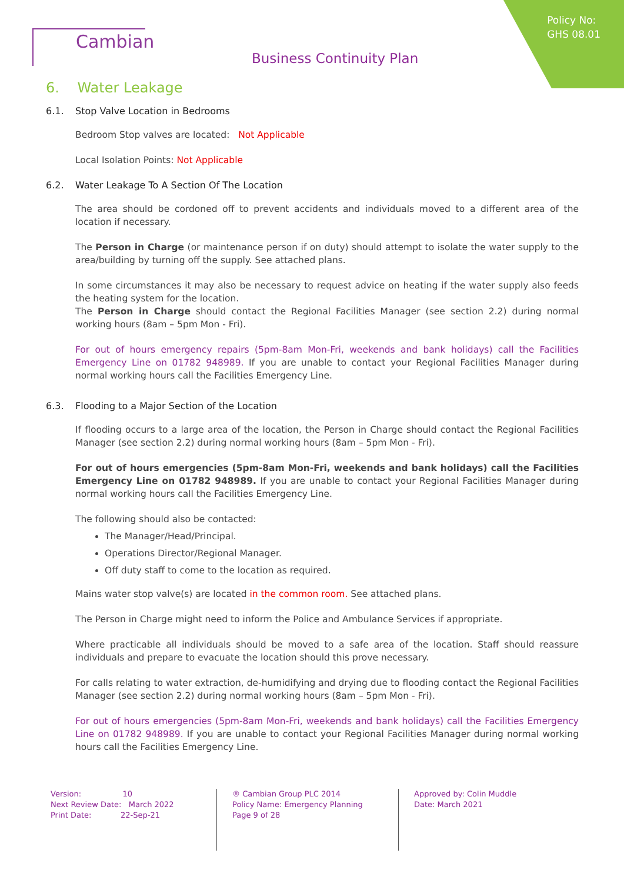Policy No:
GHS 08.01
Cambian
Business Continuity Plan
6. Water Leakage
6.1. Stop Valve Location in Bedrooms
Bedroom Stop valves are located: Not Applicable
Local Isolation Points: Not Applicable
6.2. Water Leakage To A Section Of The Location
The area should be cordoned off to prevent accidents and individuals moved to a different area of the location if necessary.
The Person in Charge (or maintenance person if on duty) should attempt to isolate the water supply to the area/building by turning off the supply. See attached plans.
In some circumstances it may also be necessary to request advice on heating if the water supply also feeds the heating system for the location.
The Person in Charge should contact the Regional Facilities Manager (see section 2.2) during normal working hours (8am – 5pm Mon - Fri).
For out of hours emergency repairs (5pm-8am Mon-Fri, weekends and bank holidays) call the Facilities Emergency Line on 01782 948989. If you are unable to contact your Regional Facilities Manager during normal working hours call the Facilities Emergency Line.
6.3. Flooding to a Major Section of the Location
If flooding occurs to a large area of the location, the Person in Charge should contact the Regional Facilities Manager (see section 2.2) during normal working hours (8am – 5pm Mon - Fri).
For out of hours emergencies (5pm-8am Mon-Fri, weekends and bank holidays) call the Facilities Emergency Line on 01782 948989. If you are unable to contact your Regional Facilities Manager during normal working hours call the Facilities Emergency Line.
The following should also be contacted:
The Manager/Head/Principal.
Operations Director/Regional Manager.
Off duty staff to come to the location as required.
Mains water stop valve(s) are located in the common room. See attached plans.
The Person in Charge might need to inform the Police and Ambulance Services if appropriate.
Where practicable all individuals should be moved to a safe area of the location. Staff should reassure individuals and prepare to evacuate the location should this prove necessary.
For calls relating to water extraction, de-humidifying and drying due to flooding contact the Regional Facilities Manager (see section 2.2) during normal working hours (8am – 5pm Mon - Fri).
For out of hours emergencies (5pm-8am Mon-Fri, weekends and bank holidays) call the Facilities Emergency Line on 01782 948989. If you are unable to contact your Regional Facilities Manager during normal working hours call the Facilities Emergency Line.
Version: 10
Next Review Date: March 2022
Print Date: 22-Sep-21
® Cambian Group PLC 2014
Policy Name: Emergency Planning
Page 9 of 28
Approved by: Colin Muddle
Date: March 2021